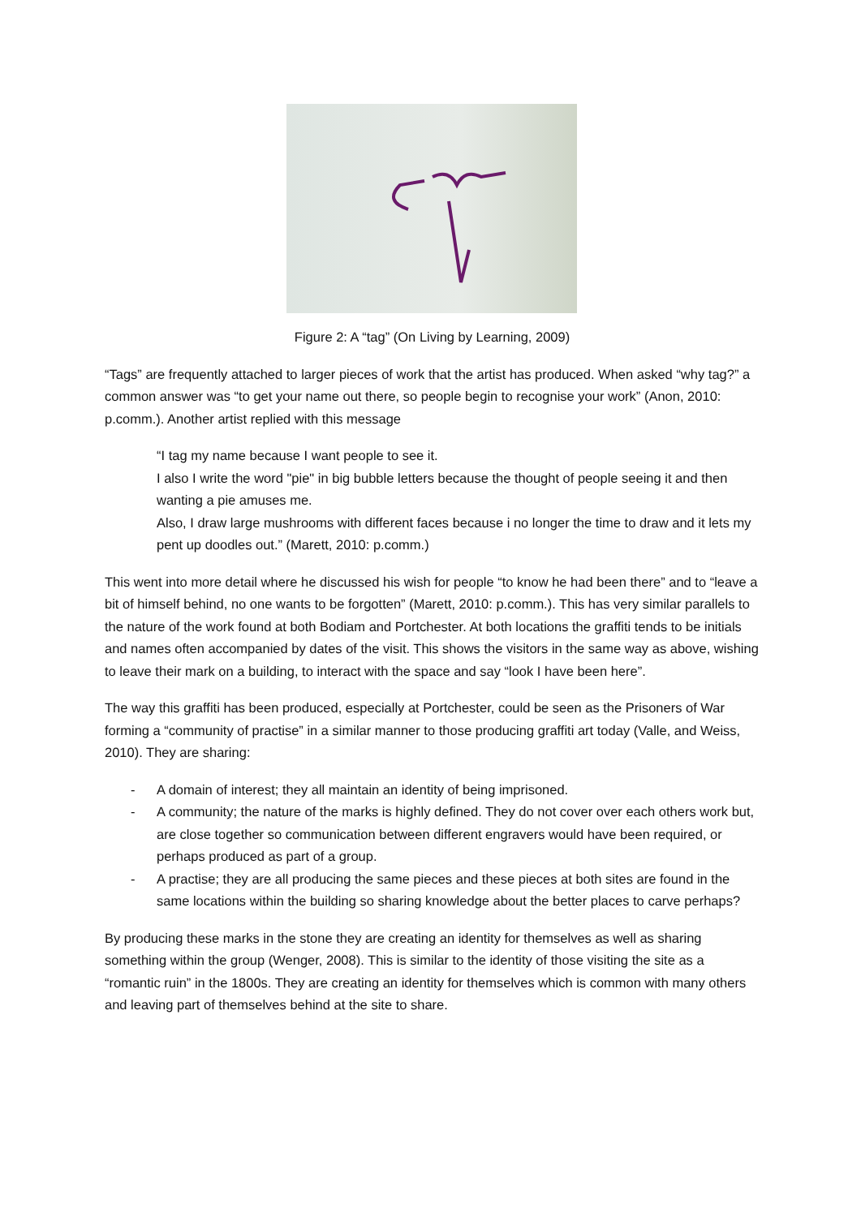Figure 2: A “tag” (On Living by Learning, 2009)
“Tags” are frequently attached to larger pieces of work that the artist has produced. When asked “why tag?” a common answer was “to get your name out there, so people begin to recognise your work” (Anon, 2010: p.comm.). Another artist replied with this message
“I tag my name because I want people to see it.
I also I write the word "pie" in big bubble letters because the thought of people seeing it and then wanting a pie amuses me.
Also, I draw large mushrooms with different faces because i no longer the time to draw and it lets my pent up doodles out.” (Marett, 2010: p.comm.)
This went into more detail where he discussed his wish for people “to know he had been there” and to “leave a bit of himself behind, no one wants to be forgotten” (Marett, 2010: p.comm.). This has very similar parallels to the nature of the work found at both Bodiam and Portchester. At both locations the graffiti tends to be initials and names often accompanied by dates of the visit. This shows the visitors in the same way as above, wishing to leave their mark on a building, to interact with the space and say “look I have been here”.
The way this graffiti has been produced, especially at Portchester, could be seen as the Prisoners of War forming a “community of practise” in a similar manner to those producing graffiti art today (Valle, and Weiss, 2010). They are sharing:
- A domain of interest; they all maintain an identity of being imprisoned.
- A community; the nature of the marks is highly defined. They do not cover over each others work but, are close together so communication between different engravers would have been required, or perhaps produced as part of a group.
- A practise; they are all producing the same pieces and these pieces at both sites are found in the same locations within the building so sharing knowledge about the better places to carve perhaps?
By producing these marks in the stone they are creating an identity for themselves as well as sharing something within the group (Wenger, 2008). This is similar to the identity of those visiting the site as a “romantic ruin” in the 1800s. They are creating an identity for themselves which is common with many others and leaving part of themselves behind at the site to share.